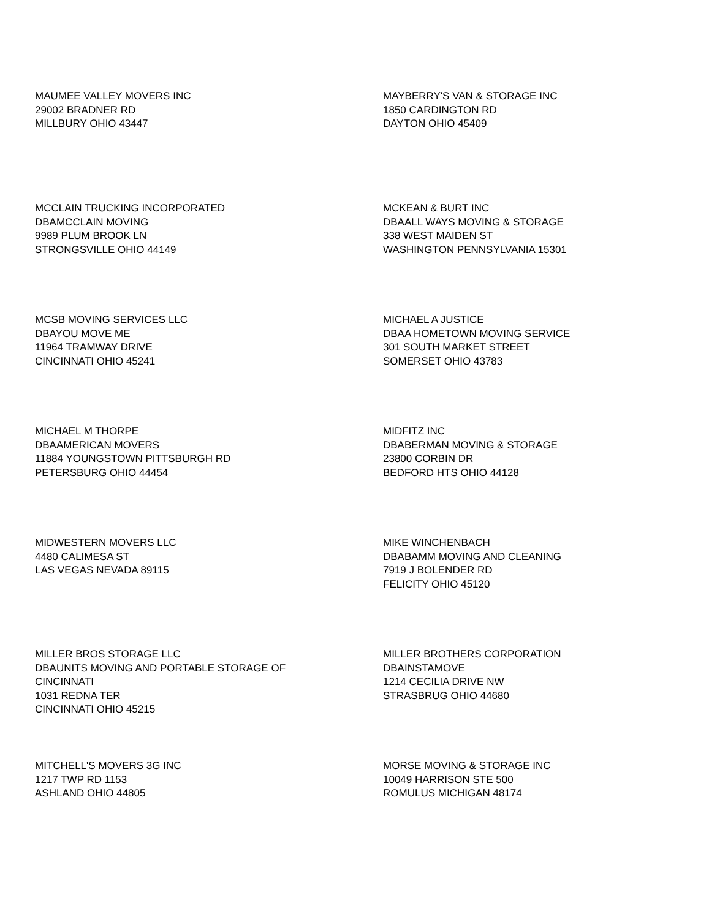MAUMEE VALLEY MOVERS INC
29002 BRADNER RD
MILLBURY OHIO 43447
MAYBERRY'S VAN & STORAGE INC
1850 CARDINGTON RD
DAYTON OHIO 45409
MCCLAIN TRUCKING INCORPORATED
DBAMCCLAIN MOVING
9989 PLUM BROOK LN
STRONGSVILLE OHIO 44149
MCKEAN & BURT INC
DBAALL WAYS MOVING & STORAGE
338 WEST MAIDEN ST
WASHINGTON PENNSYLVANIA 15301
MCSB MOVING SERVICES LLC
DBAYOU MOVE ME
11964 TRAMWAY DRIVE
CINCINNATI OHIO 45241
MICHAEL A JUSTICE
DBAA HOMETOWN MOVING SERVICE
301 SOUTH MARKET STREET
SOMERSET OHIO 43783
MICHAEL M THORPE
DBAAMERICAN MOVERS
11884 YOUNGSTOWN PITTSBURGH RD
PETERSBURG OHIO 44454
MIDFITZ INC
DBABERMAN MOVING & STORAGE
23800 CORBIN DR
BEDFORD HTS OHIO 44128
MIDWESTERN MOVERS LLC
4480 CALIMESA ST
LAS VEGAS NEVADA 89115
MIKE WINCHENBACH
DBABAMM MOVING AND CLEANING
7919 J BOLENDER RD
FELICITY OHIO 45120
MILLER BROS STORAGE LLC
DBAUNITS MOVING AND PORTABLE STORAGE OF
CINCINNATI
1031 REDNA TER
CINCINNATI OHIO 45215
MILLER BROTHERS CORPORATION
DBAINSTAMOVE
1214 CECILIA DRIVE NW
STRASBRUG OHIO 44680
MITCHELL'S MOVERS 3G INC
1217 TWP RD 1153
ASHLAND OHIO 44805
MORSE MOVING & STORAGE INC
10049 HARRISON STE 500
ROMULUS MICHIGAN 48174